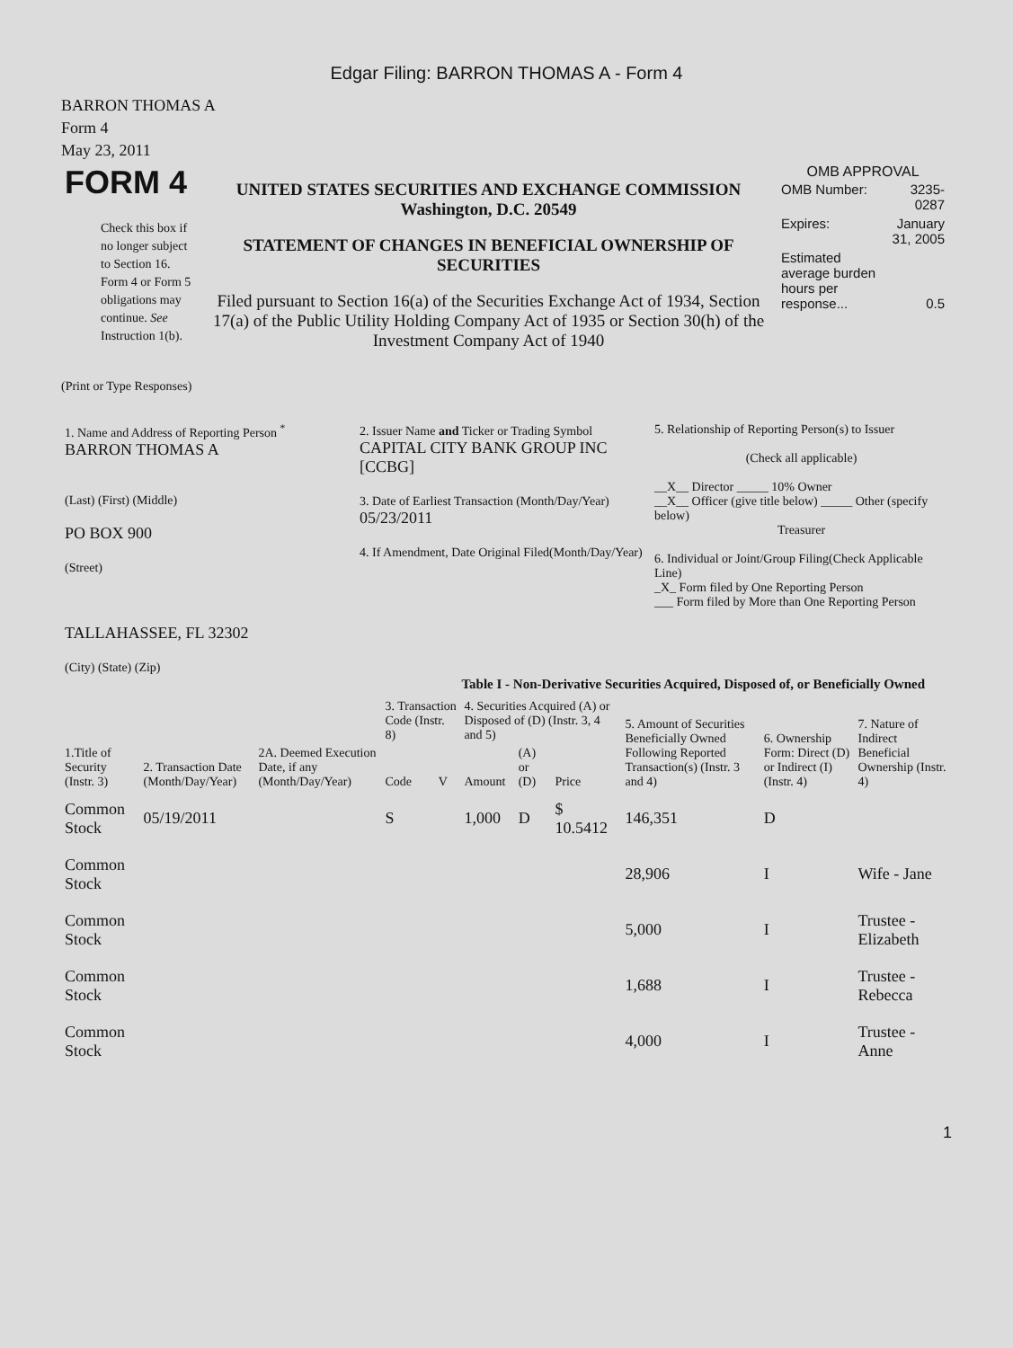Edgar Filing: BARRON THOMAS A - Form 4
BARRON THOMAS A
Form 4
May 23, 2011
| FORM 4 Check this box if no longer subject to Section 16. Form 4 or Form 5 obligations may continue. See Instruction 1(b). | UNITED STATES SECURITIES AND EXCHANGE COMMISSION Washington, D.C. 20549 STATEMENT OF CHANGES IN BENEFICIAL OWNERSHIP OF SECURITIES Filed pursuant to Section 16(a) of the Securities Exchange Act of 1934, Section 17(a) of the Public Utility Holding Company Act of 1935 or Section 30(h) of the Investment Company Act of 1940 | OMB APPROVAL / OMB Number: / 3235-0287 / / Expires: / January 31, 2005 / / Estimated average burden hours per response... / 0.5 / |
(Print or Type Responses)
| 1. Name and Address of Reporting Person <sup>*</sup> BARRON THOMAS A (Last) (First) (Middle) PO BOX 900 (Street) TALLAHASSEE, FL 32302 (City) (State) (Zip) | 2. Issuer Name and Ticker or Trading Symbol CAPITAL CITY BANK GROUP INC [CCBG] 3. Date of Earliest Transaction (Month/Day/Year) 05/23/2011 4. If Amendment, Date Original Filed(Month/Day/Year) | 5. Relationship of Reporting Person(s) to Issuer (Check all applicable) __X__ Director _____ 10% Owner __X__ Officer (give title below) _____ Other (specify below) Treasurer 6. Individual or Joint/Group Filing(Check Applicable Line) _X_ Form filed by One Reporting Person ___ Form filed by More than One Reporting Person |
Table I - Non-Derivative Securities Acquired, Disposed of, or Beneficially Owned
| 1.Title of Security (Instr. 3) | 2. Transaction Date (Month/Day/Year) | 2A. Deemed Execution Date, if any (Month/Day/Year) | 3. Transaction Code (Instr. 8) | | 4. Securities Acquired (A) or Disposed of (D) (Instr. 3, 4 and 5) | | | 5. Amount of Securities Beneficially Owned Following Reported Transaction(s) (Instr. 3 and 4) | 6. Ownership Form: Direct (D) or Indirect (I) (Instr. 4) | 7. Nature of Indirect Beneficial Ownership (Instr. 4) |
| --- | --- | --- | --- | --- | --- | --- | --- | --- | --- | --- |
| | | | Code | V | Amount | (A) or (D) | Price | | | |
| Common Stock | 05/19/2011 | | S | | 1,000 | D | $ 10.5412 | 146,351 | D | |
| Common Stock | | | | | | | | 28,906 | I | Wife - Jane |
| Common Stock | | | | | | | | 5,000 | I | Trustee - Elizabeth |
| Common Stock | | | | | | | | 1,688 | I | Trustee - Rebecca |
| Common Stock | | | | | | | | 4,000 | I | Trustee - Anne |
1